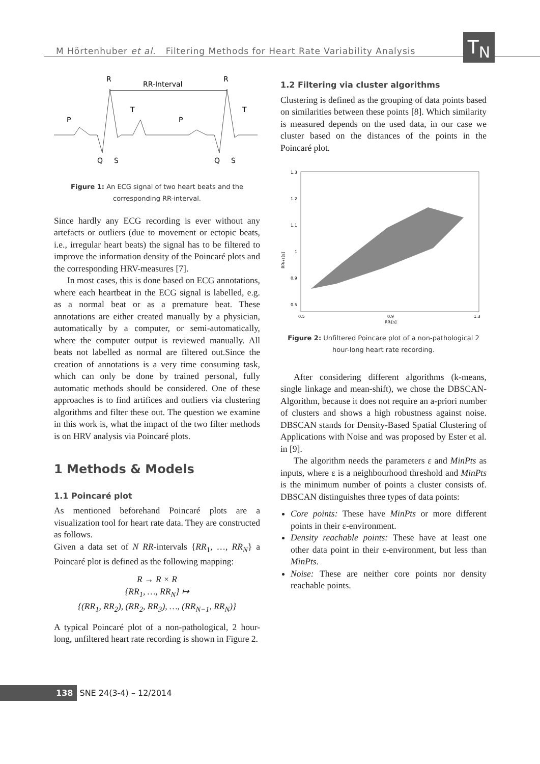M Hörtenhuber et al. Filtering Methods for Heart Rate Variability Analysis
T<sub>N</sub>
R
R
RR-Interval
P
P
T
T
Q
S
Q
S
Figure 1: An ECG signal of two heart beats and the corresponding RR-interval.
Since hardly any ECG recording is ever without any artefacts or outliers (due to movement or ectopic beats, i.e., irregular heart beats) the signal has to be filtered to improve the information density of the Poincaré plots and the corresponding HRV-measures [7].
In most cases, this is done based on ECG annotations, where each heartbeat in the ECG signal is labelled, e.g. as a normal beat or as a premature beat. These annotations are either created manually by a physician, automatically by a computer, or semi-automatically, where the computer output is reviewed manually. All beats not labelled as normal are filtered out.Since the creation of annotations is a very time consuming task, which can only be done by trained personal, fully automatic methods should be considered. One of these approaches is to find artifices and outliers via clustering algorithms and filter these out. The question we examine in this work is, what the impact of the two filter methods is on HRV analysis via Poincaré plots.
1 Methods & Models
1.1 Poincaré plot
As mentioned beforehand Poincaré plots are a visualization tool for heart rate data. They are constructed as follows.
Given a data set of N RR-intervals {RR<sub>1</sub>, …, RR<sub>N</sub>} a Poincaré plot is defined as the following mapping:
R → R × R
{RR<sub>1</sub>, …, RR<sub>N</sub>} ↦
{(RR<sub>1</sub>, RR<sub>2</sub>), (RR<sub>2</sub>, RR<sub>3</sub>), …, (RR<sub>N−1</sub>, RR<sub>N</sub>)}
A typical Poincaré plot of a non-pathological, 2 hour-long, unfiltered heart rate recording is shown in Figure 2.
1.2 Filtering via cluster algorithms
Clustering is defined as the grouping of data points based on similarities between these points [8]. Which similarity is measured depends on the used data, in our case we cluster based on the distances of the points in the Poincaré plot.
1.3
1.2
1.1
1
0.9
0.5
0.5
0.9
1.3
RRi[s]
RRi+1[s]
Figure 2: Unfiltered Poincare plot of a non-pathological 2 hour-long heart rate recording.
After considering different algorithms (k-means, single linkage and mean-shift), we chose the DBSCAN-Algorithm, because it does not require an a-priori number of clusters and shows a high robustness against noise. DBSCAN stands for Density-Based Spatial Clustering of Applications with Noise and was proposed by Ester et al. in [9].
The algorithm needs the parameters ε and MinPts as inputs, where ε is a neighbourhood threshold and MinPts is the minimum number of points a cluster consists of. DBSCAN distinguishes three types of data points:
Core points: These have MinPts or more different points in their ε-environment.
Density reachable points: These have at least one other data point in their ε-environment, but less than MinPts.
Noise: These are neither core points nor density reachable points.
138 SNE 24(3-4) – 12/2014